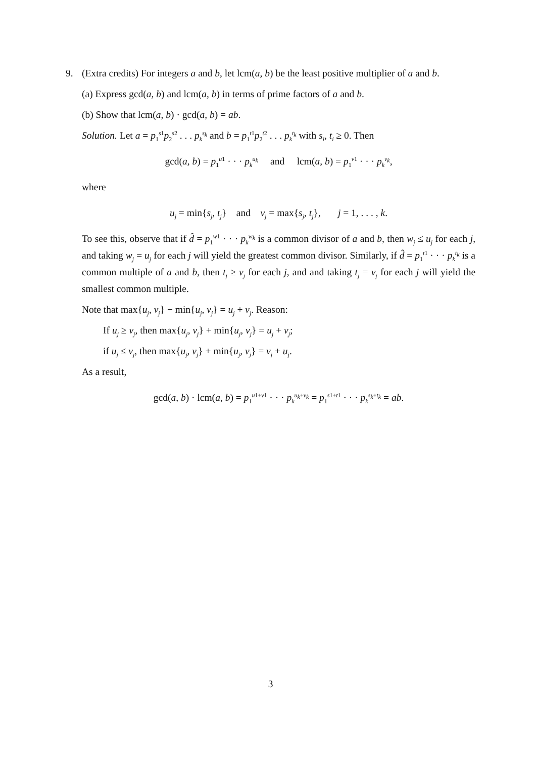9. (Extra credits) For integers a and b, let lcm(a, b) be the least positive multiplier of a and b.
(a) Express gcd(a, b) and lcm(a, b) in terms of prime factors of a and b.
(b) Show that lcm(a, b) · gcd(a, b) = ab.
Solution. Let a = p<sub>1</sub><sup>s1</sup>p<sub>2</sub><sup>s2</sup> . . . p<sub>k</sub><sup>s<sub>k</sub></sup> and b = p<sub>1</sub><sup>t1</sup>p<sub>2</sub><sup>t2</sup> . . . p<sub>k</sub><sup>t<sub>k</sub></sup> with s<sub>i</sub>, t<sub>i</sub> ≥ 0. Then
gcd(a, b) = p<sub>1</sub><sup>u1</sup> · · · p<sub>k</sub><sup>u<sub>k</sub></sup> and lcm(a, b) = p<sub>1</sub><sup>v1</sup> · · · p<sub>k</sub><sup>v<sub>k</sub></sup>,
where
u<sub>j</sub> = min{s<sub>j</sub>, t<sub>j</sub>} and v<sub>j</sub> = max{s<sub>j</sub>, t<sub>j</sub>}, j = 1, . . . , k.
To see this, observe that if d̂ = p<sub>1</sub><sup>w1</sup> · · · p<sub>k</sub><sup>w<sub>k</sub></sup> is a common divisor of a and b, then w<sub>j</sub> ≤ u<sub>j</sub> for each j, and taking w<sub>j</sub> = u<sub>j</sub> for each j will yield the greatest common divisor. Similarly, if d̂ = p<sub>1</sub><sup>t1</sup> · · · p<sub>k</sub><sup>t<sub>k</sub></sup> is a common multiple of a and b, then t<sub>j</sub> ≥ v<sub>j</sub> for each j, and and taking t<sub>j</sub> = v<sub>j</sub> for each j will yield the smallest common multiple.
Note that max{u<sub>j</sub>, v<sub>j</sub>} + min{u<sub>j</sub>, v<sub>j</sub>} = u<sub>j</sub> + v<sub>j</sub>. Reason:
If u<sub>j</sub> ≥ v<sub>j</sub>, then max{u<sub>j</sub>, v<sub>j</sub>} + min{u<sub>j</sub>, v<sub>j</sub>} = u<sub>j</sub> + v<sub>j</sub>;
if u<sub>j</sub> ≤ v<sub>j</sub>, then max{u<sub>j</sub>, v<sub>j</sub>} + min{u<sub>j</sub>, v<sub>j</sub>} = v<sub>j</sub> + u<sub>j</sub>.
As a result,
gcd(a, b) · lcm(a, b) = p<sub>1</sub><sup>u1+v1</sup> · · · p<sub>k</sub><sup>u<sub>k</sub>+v<sub>k</sub></sup> = p<sub>1</sub><sup>s1+t1</sup> · · · p<sub>k</sub><sup>s<sub>k</sub>+t<sub>k</sub></sup> = ab.
3